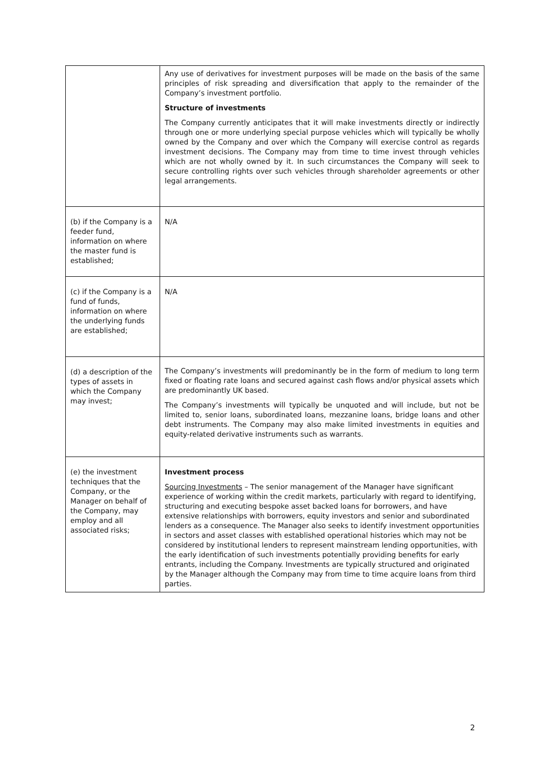| | Any use of derivatives for investment purposes will be made on the basis of the same principles of risk spreading and diversification that apply to the remainder of the Company’s investment portfolio. Structure of investments The Company currently anticipates that it will make investments directly or indirectly through one or more underlying special purpose vehicles which will typically be wholly owned by the Company and over which the Company will exercise control as regards investment decisions. The Company may from time to time invest through vehicles which are not wholly owned by it. In such circumstances the Company will seek to secure controlling rights over such vehicles through shareholder agreements or other legal arrangements. |
| (b) if the Company is a feeder fund, information on where the master fund is established; | N/A |
| (c) if the Company is a fund of funds, information on where the underlying funds are established; | N/A |
| (d) a description of the types of assets in which the Company may invest; | The Company’s investments will predominantly be in the form of medium to long term fixed or floating rate loans and secured against cash flows and/or physical assets which are predominantly UK based. The Company’s investments will typically be unquoted and will include, but not be limited to, senior loans, subordinated loans, mezzanine loans, bridge loans and other debt instruments. The Company may also make limited investments in equities and equity-related derivative instruments such as warrants. |
| (e) the investment techniques that the Company, or the Manager on behalf of the Company, may employ and all associated risks; | Investment process Sourcing Investments – The senior management of the Manager have significant experience of working within the credit markets, particularly with regard to identifying, structuring and executing bespoke asset backed loans for borrowers, and have extensive relationships with borrowers, equity investors and senior and subordinated lenders as a consequence. The Manager also seeks to identify investment opportunities in sectors and asset classes with established operational histories which may not be considered by institutional lenders to represent mainstream lending opportunities, with the early identification of such investments potentially providing benefits for early entrants, including the Company. Investments are typically structured and originated by the Manager although the Company may from time to time acquire loans from third parties. |
2